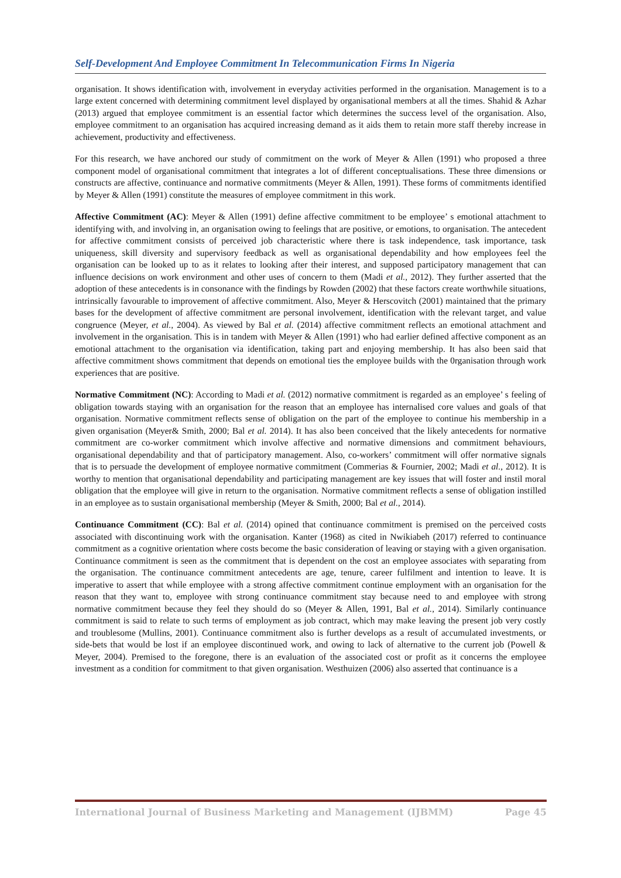Self-Development And Employee Commitment In Telecommunication Firms In Nigeria
organisation. It shows identification with, involvement in everyday activities performed in the organisation. Management is to a large extent concerned with determining commitment level displayed by organisational members at all the times. Shahid & Azhar (2013) argued that employee commitment is an essential factor which determines the success level of the organisation. Also, employee commitment to an organisation has acquired increasing demand as it aids them to retain more staff thereby increase in achievement, productivity and effectiveness.
For this research, we have anchored our study of commitment on the work of Meyer & Allen (1991) who proposed a three component model of organisational commitment that integrates a lot of different conceptualisations. These three dimensions or constructs are affective, continuance and normative commitments (Meyer & Allen, 1991). These forms of commitments identified by Meyer & Allen (1991) constitute the measures of employee commitment in this work.
Affective Commitment (AC): Meyer & Allen (1991) define affective commitment to be employee’ s emotional attachment to identifying with, and involving in, an organisation owing to feelings that are positive, or emotions, to organisation. The antecedent for affective commitment consists of perceived job characteristic where there is task independence, task importance, task uniqueness, skill diversity and supervisory feedback as well as organisational dependability and how employees feel the organisation can be looked up to as it relates to looking after their interest, and supposed participatory management that can influence decisions on work environment and other uses of concern to them (Madi et al., 2012). They further asserted that the adoption of these antecedents is in consonance with the findings by Rowden (2002) that these factors create worthwhile situations, intrinsically favourable to improvement of affective commitment. Also, Meyer & Herscovitch (2001) maintained that the primary bases for the development of affective commitment are personal involvement, identification with the relevant target, and value congruence (Meyer, et al., 2004). As viewed by Bal et al. (2014) affective commitment reflects an emotional attachment and involvement in the organisation. This is in tandem with Meyer & Allen (1991) who had earlier defined affective component as an emotional attachment to the organisation via identification, taking part and enjoying membership. It has also been said that affective commitment shows commitment that depends on emotional ties the employee builds with the 0rganisation through work experiences that are positive.
Normative Commitment (NC): According to Madi et al. (2012) normative commitment is regarded as an employee’ s feeling of obligation towards staying with an organisation for the reason that an employee has internalised core values and goals of that organisation. Normative commitment reflects sense of obligation on the part of the employee to continue his membership in a given organisation (Meyer& Smith, 2000; Bal et al. 2014). It has also been conceived that the likely antecedents for normative commitment are co-worker commitment which involve affective and normative dimensions and commitment behaviours, organisational dependability and that of participatory management. Also, co-workers’ commitment will offer normative signals that is to persuade the development of employee normative commitment (Commerias & Fournier, 2002; Madi et al., 2012). It is worthy to mention that organisational dependability and participating management are key issues that will foster and instil moral obligation that the employee will give in return to the organisation. Normative commitment reflects a sense of obligation instilled in an employee as to sustain organisational membership (Meyer & Smith, 2000; Bal et al., 2014).
Continuance Commitment (CC): Bal et al. (2014) opined that continuance commitment is premised on the perceived costs associated with discontinuing work with the organisation. Kanter (1968) as cited in Nwikiabeh (2017) referred to continuance commitment as a cognitive orientation where costs become the basic consideration of leaving or staying with a given organisation. Continuance commitment is seen as the commitment that is dependent on the cost an employee associates with separating from the organisation. The continuance commitment antecedents are age, tenure, career fulfilment and intention to leave. It is imperative to assert that while employee with a strong affective commitment continue employment with an organisation for the reason that they want to, employee with strong continuance commitment stay because need to and employee with strong normative commitment because they feel they should do so (Meyer & Allen, 1991, Bal et al., 2014). Similarly continuance commitment is said to relate to such terms of employment as job contract, which may make leaving the present job very costly and troublesome (Mullins, 2001). Continuance commitment also is further develops as a result of accumulated investments, or side-bets that would be lost if an employee discontinued work, and owing to lack of alternative to the current job (Powell & Meyer, 2004). Premised to the foregone, there is an evaluation of the associated cost or profit as it concerns the employee investment as a condition for commitment to that given organisation. Westhuizen (2006) also asserted that continuance is a
International Journal of Business Marketing and Management (IJBMM) Page 45